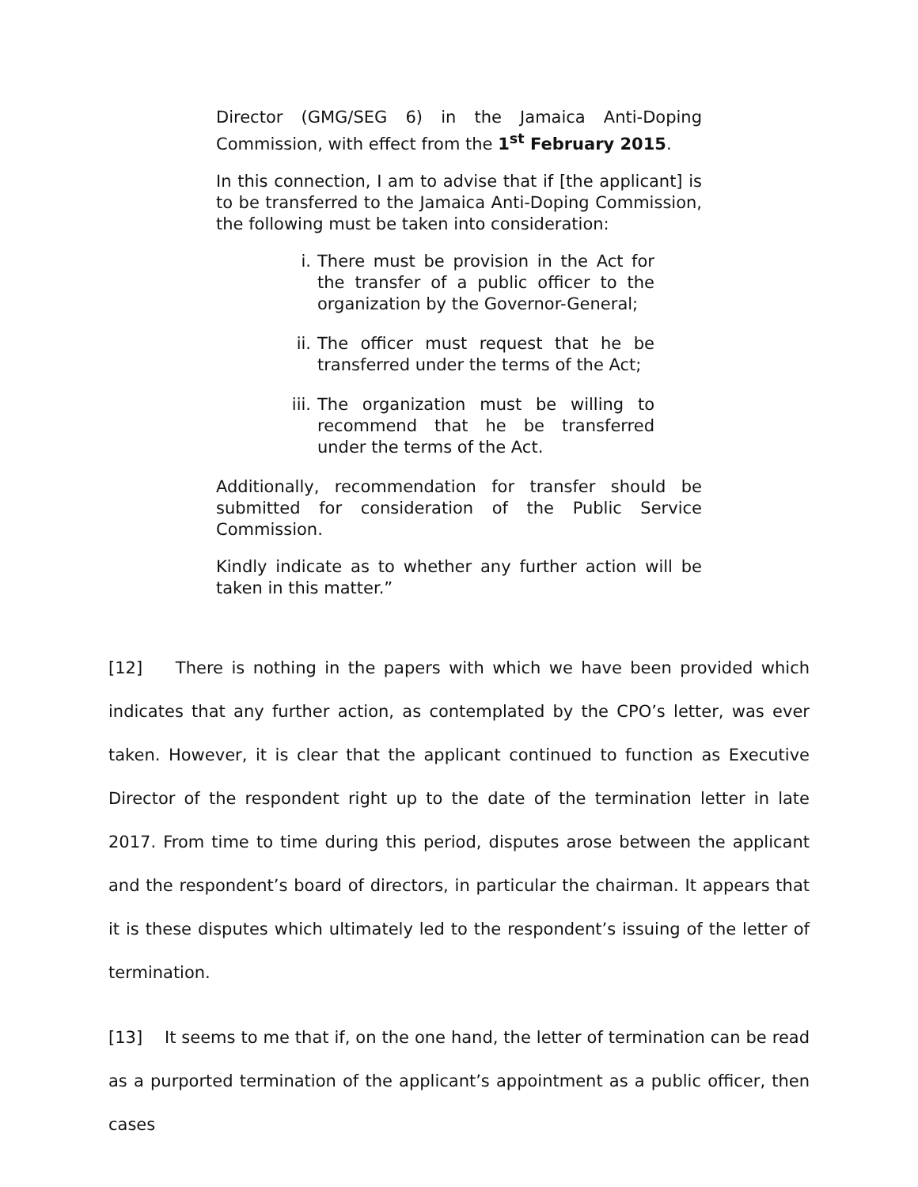Director (GMG/SEG 6) in the Jamaica Anti-Doping Commission, with effect from the 1<sup>st</sup> February 2015.
In this connection, I am to advise that if [the applicant] is to be transferred to the Jamaica Anti-Doping Commission, the following must be taken into consideration:
i. There must be provision in the Act for the transfer of a public officer to the organization by the Governor-General;
ii. The officer must request that he be transferred under the terms of the Act;
iii. The organization must be willing to recommend that he be transferred under the terms of the Act.
Additionally, recommendation for transfer should be submitted for consideration of the Public Service Commission.
Kindly indicate as to whether any further action will be taken in this matter.”
[12] There is nothing in the papers with which we have been provided which indicates that any further action, as contemplated by the CPO’s letter, was ever taken. However, it is clear that the applicant continued to function as Executive Director of the respondent right up to the date of the termination letter in late 2017. From time to time during this period, disputes arose between the applicant and the respondent’s board of directors, in particular the chairman. It appears that it is these disputes which ultimately led to the respondent’s issuing of the letter of termination.
[13] It seems to me that if, on the one hand, the letter of termination can be read as a purported termination of the applicant’s appointment as a public officer, then cases